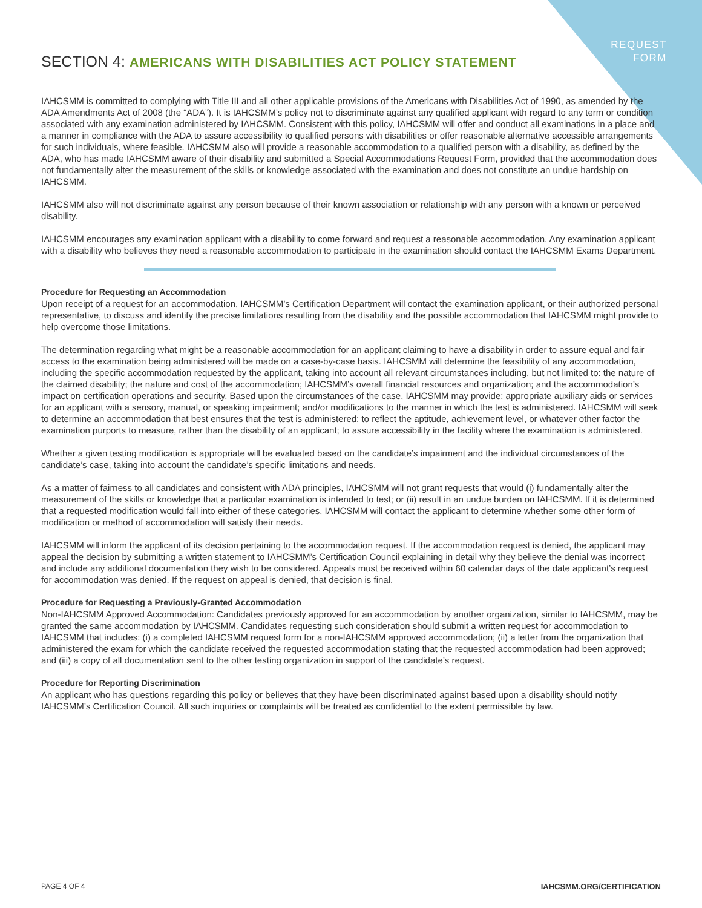REQUEST
FORM
SECTION 4: AMERICANS WITH DISABILITIES ACT POLICY STATEMENT
IAHCSMM is committed to complying with Title III and all other applicable provisions of the Americans with Disabilities Act of 1990, as amended by the ADA Amendments Act of 2008 (the “ADA”). It is IAHCSMM’s policy not to discriminate against any qualified applicant with regard to any term or condition associated with any examination administered by IAHCSMM. Consistent with this policy, IAHCSMM will offer and conduct all examinations in a place and a manner in compliance with the ADA to assure accessibility to qualified persons with disabilities or offer reasonable alternative accessible arrangements for such individuals, where feasible. IAHCSMM also will provide a reasonable accommodation to a qualified person with a disability, as defined by the ADA, who has made IAHCSMM aware of their disability and submitted a Special Accommodations Request Form, provided that the accommodation does not fundamentally alter the measurement of the skills or knowledge associated with the examination and does not constitute an undue hardship on IAHCSMM.
IAHCSMM also will not discriminate against any person because of their known association or relationship with any person with a known or perceived disability.
IAHCSMM encourages any examination applicant with a disability to come forward and request a reasonable accommodation. Any examination applicant with a disability who believes they need a reasonable accommodation to participate in the examination should contact the IAHCSMM Exams Department.
Procedure for Requesting an Accommodation
Upon receipt of a request for an accommodation, IAHCSMM’s Certification Department will contact the examination applicant, or their authorized personal representative, to discuss and identify the precise limitations resulting from the disability and the possible accommodation that IAHCSMM might provide to help overcome those limitations.
The determination regarding what might be a reasonable accommodation for an applicant claiming to have a disability in order to assure equal and fair access to the examination being administered will be made on a case-by-case basis. IAHCSMM will determine the feasibility of any accommodation, including the specific accommodation requested by the applicant, taking into account all relevant circumstances including, but not limited to: the nature of the claimed disability; the nature and cost of the accommodation; IAHCSMM’s overall financial resources and organization; and the accommodation’s impact on certification operations and security. Based upon the circumstances of the case, IAHCSMM may provide: appropriate auxiliary aids or services for an applicant with a sensory, manual, or speaking impairment; and/or modifications to the manner in which the test is administered. IAHCSMM will seek to determine an accommodation that best ensures that the test is administered: to reflect the aptitude, achievement level, or whatever other factor the examination purports to measure, rather than the disability of an applicant; to assure accessibility in the facility where the examination is administered.
Whether a given testing modification is appropriate will be evaluated based on the candidate’s impairment and the individual circumstances of the candidate’s case, taking into account the candidate’s specific limitations and needs.
As a matter of fairness to all candidates and consistent with ADA principles, IAHCSMM will not grant requests that would (i) fundamentally alter the measurement of the skills or knowledge that a particular examination is intended to test; or (ii) result in an undue burden on IAHCSMM. If it is determined that a requested modification would fall into either of these categories, IAHCSMM will contact the applicant to determine whether some other form of modification or method of accommodation will satisfy their needs.
IAHCSMM will inform the applicant of its decision pertaining to the accommodation request. If the accommodation request is denied, the applicant may appeal the decision by submitting a written statement to IAHCSMM’s Certification Council explaining in detail why they believe the denial was incorrect and include any additional documentation they wish to be considered. Appeals must be received within 60 calendar days of the date applicant’s request for accommodation was denied. If the request on appeal is denied, that decision is final.
Procedure for Requesting a Previously-Granted Accommodation
Non-IAHCSMM Approved Accommodation: Candidates previously approved for an accommodation by another organization, similar to IAHCSMM, may be granted the same accommodation by IAHCSMM. Candidates requesting such consideration should submit a written request for accommodation to IAHCSMM that includes: (i) a completed IAHCSMM request form for a non-IAHCSMM approved accommodation; (ii) a letter from the organization that administered the exam for which the candidate received the requested accommodation stating that the requested accommodation had been approved; and (iii) a copy of all documentation sent to the other testing organization in support of the candidate’s request.
Procedure for Reporting Discrimination
An applicant who has questions regarding this policy or believes that they have been discriminated against based upon a disability should notify IAHCSMM’s Certification Council. All such inquiries or complaints will be treated as confidential to the extent permissible by law.
PAGE 4 OF 4 IAHCSMM.ORG/CERTIFICATION